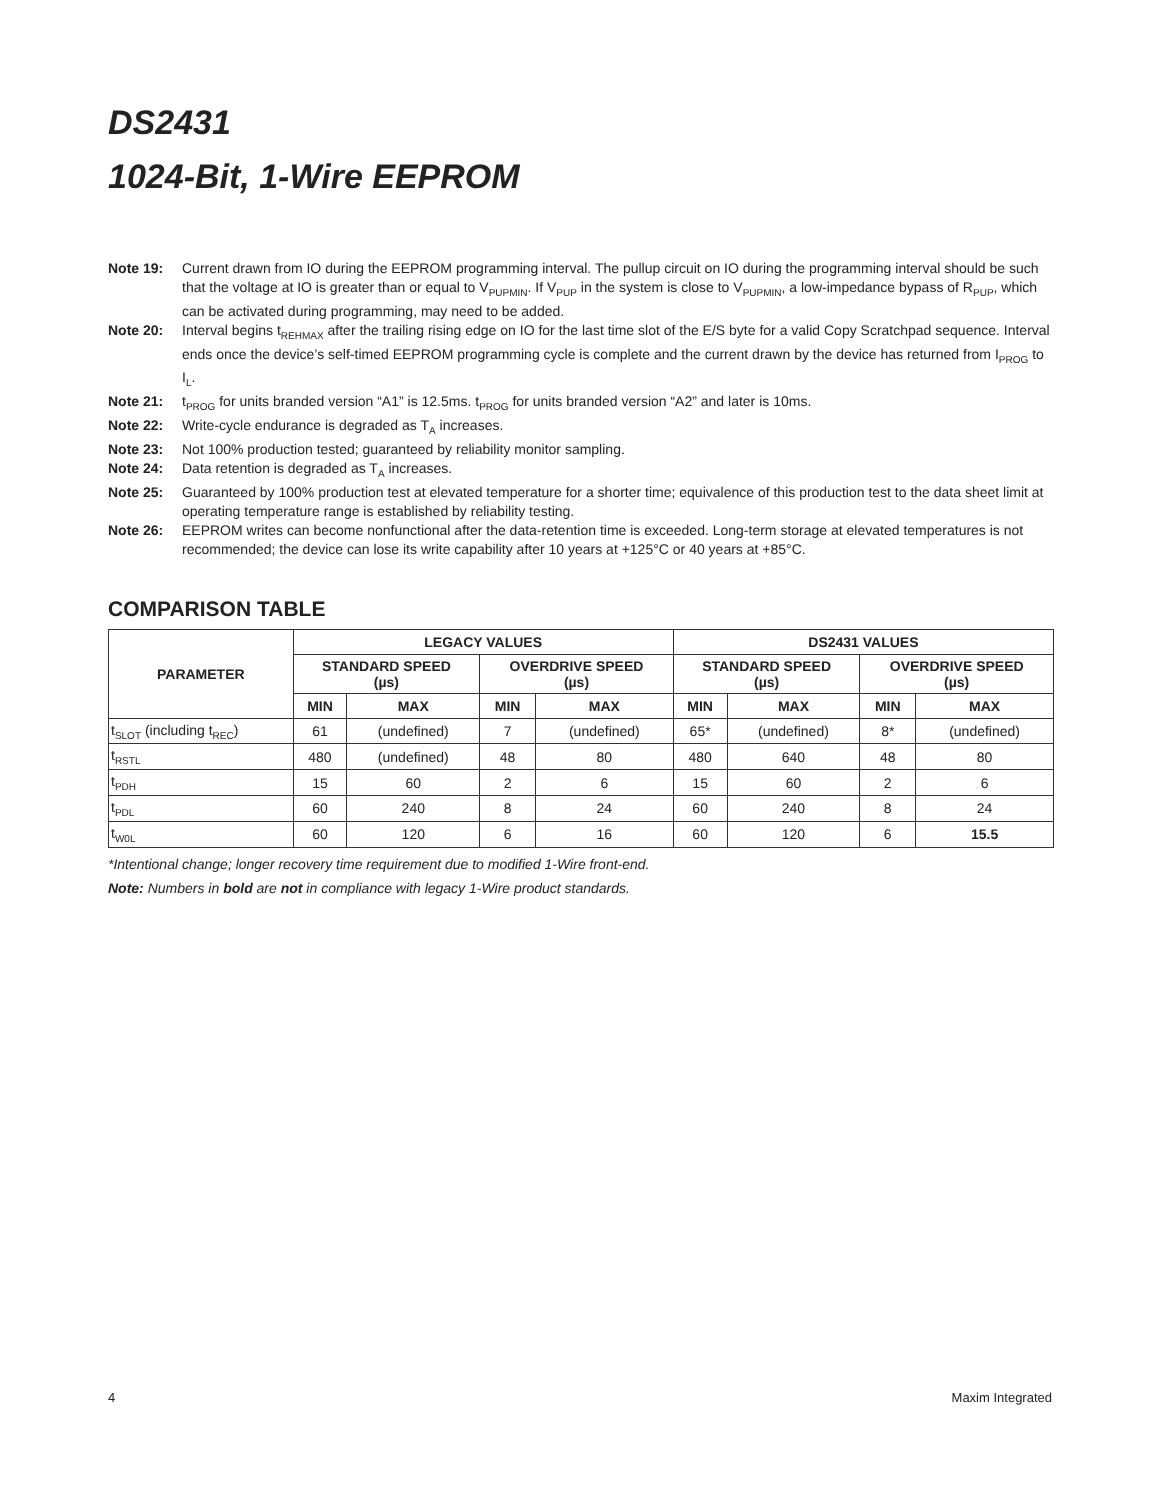DS2431
1024-Bit, 1-Wire EEPROM
Note 19: Current drawn from IO during the EEPROM programming interval. The pullup circuit on IO during the programming interval should be such that the voltage at IO is greater than or equal to V<sub>PUPMIN</sub>. If V<sub>PUP</sub> in the system is close to V<sub>PUPMIN</sub>, a low-impedance bypass of R<sub>PUP</sub>, which can be activated during programming, may need to be added.
Note 20: Interval begins t<sub>REHMAX</sub> after the trailing rising edge on IO for the last time slot of the E/S byte for a valid Copy Scratchpad sequence. Interval ends once the device’s self-timed EEPROM programming cycle is complete and the current drawn by the device has returned from I<sub>PROG</sub> to I<sub>L</sub>.
Note 21: t<sub>PROG</sub> for units branded version “A1” is 12.5ms. t<sub>PROG</sub> for units branded version “A2” and later is 10ms.
Note 22: Write-cycle endurance is degraded as T<sub>A</sub> increases.
Note 23: Not 100% production tested; guaranteed by reliability monitor sampling.
Note 24: Data retention is degraded as T<sub>A</sub> increases.
Note 25: Guaranteed by 100% production test at elevated temperature for a shorter time; equivalence of this production test to the data sheet limit at operating temperature range is established by reliability testing.
Note 26: EEPROM writes can become nonfunctional after the data-retention time is exceeded. Long-term storage at elevated temperatures is not recommended; the device can lose its write capability after 10 years at +125°C or 40 years at +85°C.
COMPARISON TABLE
| PARAMETER | LEGACY VALUES | | | | DS2431 VALUES | | | |
| --- | --- | --- | --- | --- | --- | --- | --- | --- |
| | STANDARD SPEED (µs) | | OVERDRIVE SPEED (µs) | | STANDARD SPEED (µs) | | OVERDRIVE SPEED (µs) | |
| | MIN | MAX | MIN | MAX | MIN | MAX | MIN | MAX |
| t<sub>SLOT</sub> (including t<sub>REC</sub>) | 61 | (undefined) | 7 | (undefined) | 65* | (undefined) | 8* | (undefined) |
| t<sub>RSTL</sub> | 480 | (undefined) | 48 | 80 | 480 | 640 | 48 | 80 |
| t<sub>PDH</sub> | 15 | 60 | 2 | 6 | 15 | 60 | 2 | 6 |
| t<sub>PDL</sub> | 60 | 240 | 8 | 24 | 60 | 240 | 8 | 24 |
| t<sub>W0L</sub> | 60 | 120 | 6 | 16 | 60 | 120 | 6 | 15.5 |
*Intentional change; longer recovery time requirement due to modified 1-Wire front-end.
Note: Numbers in bold are not in compliance with legacy 1-Wire product standards.
4 Maxim Integrated